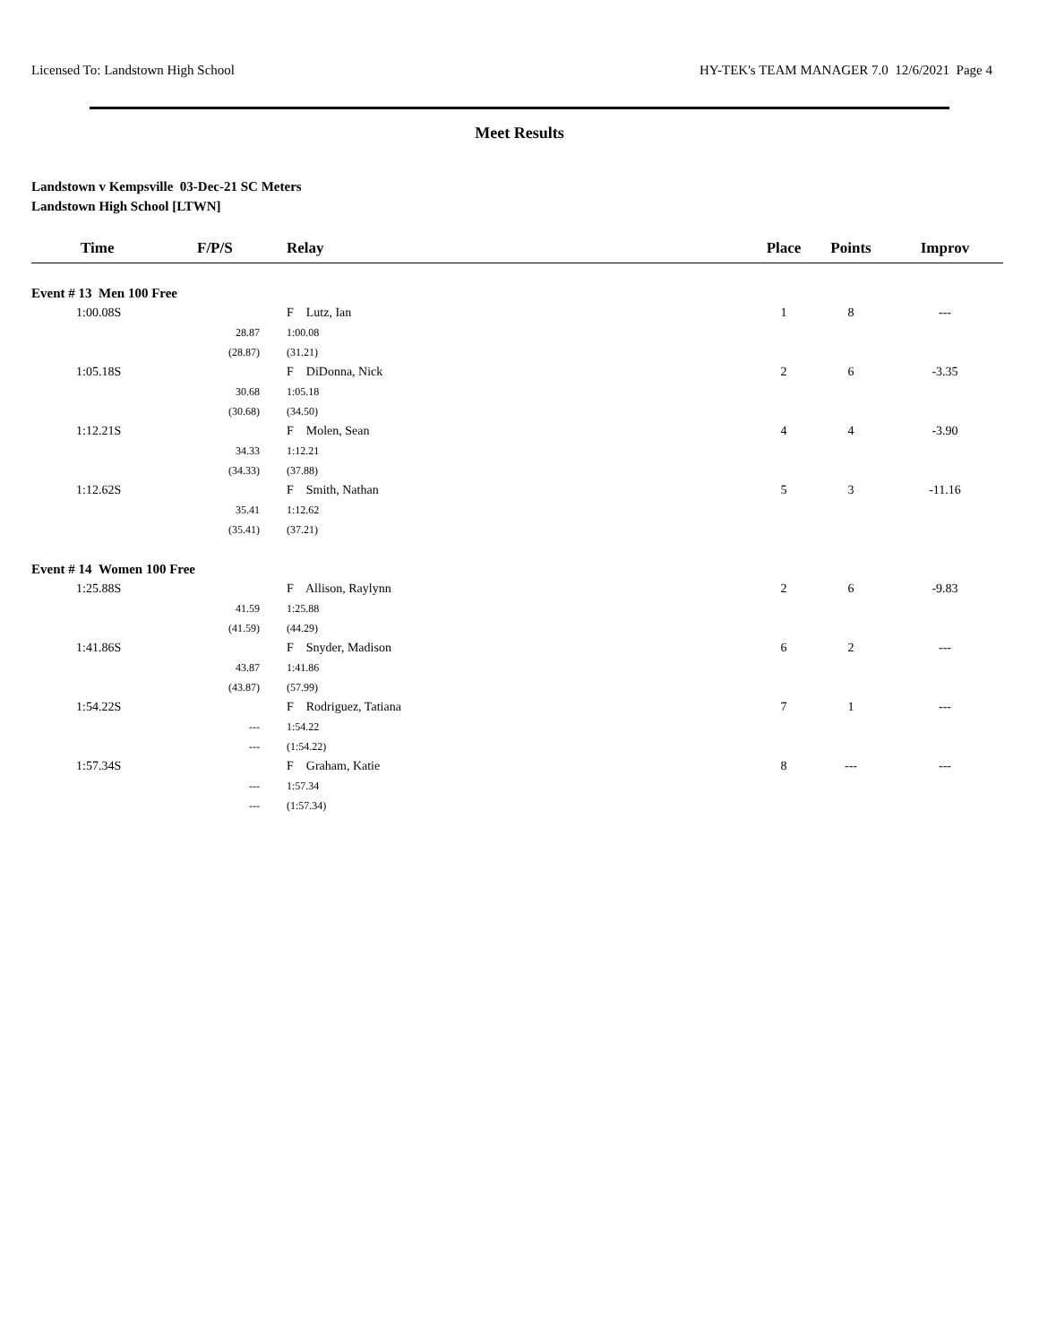Licensed To: Landstown High School HY-TEK's TEAM MANAGER 7.0 12/6/2021 Page 4
Meet Results
Landstown v Kempsville 03-Dec-21 SC Meters
Landstown High School [LTWN]
| Time | F/P/S | Relay | Place | Points | Improv |
| --- | --- | --- | --- | --- | --- |
| Event # 13 Men 100 Free | | | | | |
| 1:00.08S | | F Lutz, Ian | 1 | 8 | --- |
| | 28.87 | 1:00.08 | | | |
| | (28.87) | (31.21) | | | |
| 1:05.18S | | F DiDonna, Nick | 2 | 6 | -3.35 |
| | 30.68 | 1:05.18 | | | |
| | (30.68) | (34.50) | | | |
| 1:12.21S | | F Molen, Sean | 4 | 4 | -3.90 |
| | 34.33 | 1:12.21 | | | |
| | (34.33) | (37.88) | | | |
| 1:12.62S | | F Smith, Nathan | 5 | 3 | -11.16 |
| | 35.41 | 1:12.62 | | | |
| | (35.41) | (37.21) | | | |
| Event # 14 Women 100 Free | | | | | |
| 1:25.88S | | F Allison, Raylynn | 2 | 6 | -9.83 |
| | 41.59 | 1:25.88 | | | |
| | (41.59) | (44.29) | | | |
| 1:41.86S | | F Snyder, Madison | 6 | 2 | --- |
| | 43.87 | 1:41.86 | | | |
| | (43.87) | (57.99) | | | |
| 1:54.22S | | F Rodriguez, Tatiana | 7 | 1 | --- |
| | --- | 1:54.22 | | | |
| | --- | (1:54.22) | | | |
| 1:57.34S | | F Graham, Katie | 8 | --- | --- |
| | --- | 1:57.34 | | | |
| | --- | (1:57.34) | | | |